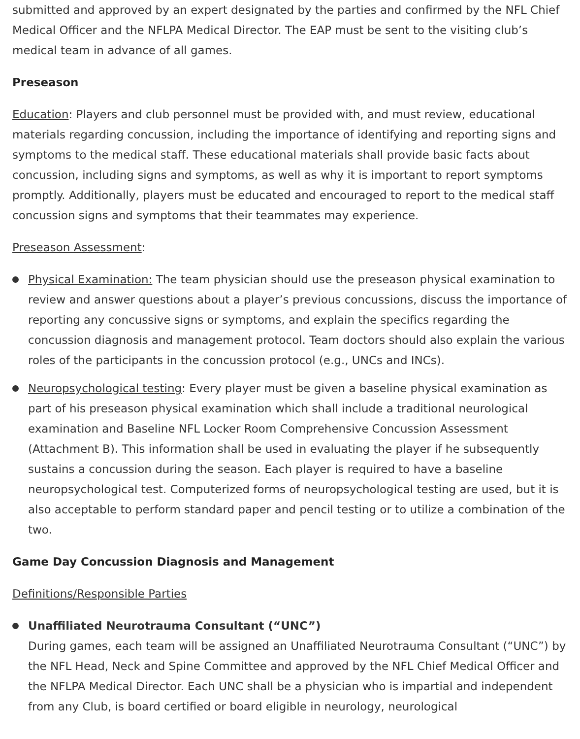submitted and approved by an expert designated by the parties and confirmed by the NFL Chief Medical Officer and the NFLPA Medical Director. The EAP must be sent to the visiting club’s medical team in advance of all games.
Preseason
Education: Players and club personnel must be provided with, and must review, educational materials regarding concussion, including the importance of identifying and reporting signs and symptoms to the medical staff. These educational materials shall provide basic facts about concussion, including signs and symptoms, as well as why it is important to report symptoms promptly. Additionally, players must be educated and encouraged to report to the medical staff concussion signs and symptoms that their teammates may experience.
Preseason Assessment:
Physical Examination: The team physician should use the preseason physical examination to review and answer questions about a player’s previous concussions, discuss the importance of reporting any concussive signs or symptoms, and explain the specifics regarding the concussion diagnosis and management protocol. Team doctors should also explain the various roles of the participants in the concussion protocol (e.g., UNCs and INCs).
Neuropsychological testing: Every player must be given a baseline physical examination as part of his preseason physical examination which shall include a traditional neurological examination and Baseline NFL Locker Room Comprehensive Concussion Assessment (Attachment B). This information shall be used in evaluating the player if he subsequently sustains a concussion during the season. Each player is required to have a baseline neuropsychological test. Computerized forms of neuropsychological testing are used, but it is also acceptable to perform standard paper and pencil testing or to utilize a combination of the two.
Game Day Concussion Diagnosis and Management
Definitions/Responsible Parties
Unaffiliated Neurotrauma Consultant (“UNC”)
During games, each team will be assigned an Unaffiliated Neurotrauma Consultant (“UNC”) by the NFL Head, Neck and Spine Committee and approved by the NFL Chief Medical Officer and the NFLPA Medical Director. Each UNC shall be a physician who is impartial and independent from any Club, is board certified or board eligible in neurology, neurological